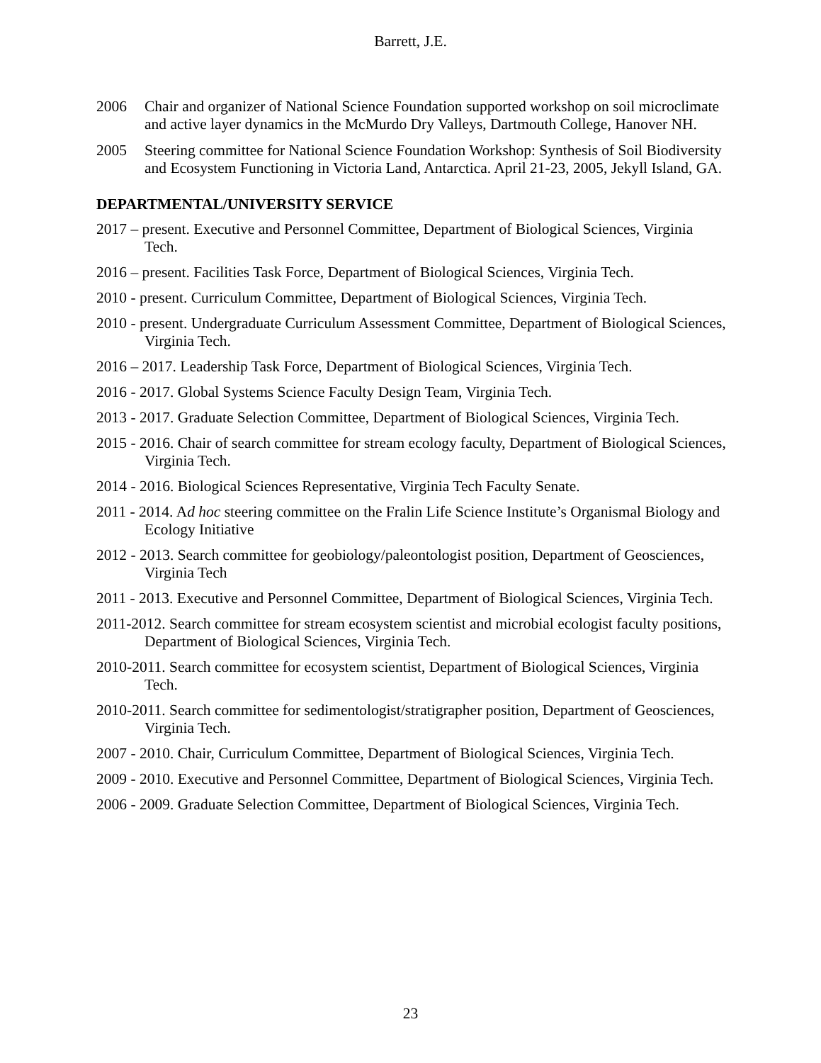Barrett, J.E.
2006 Chair and organizer of National Science Foundation supported workshop on soil microclimate and active layer dynamics in the McMurdo Dry Valleys, Dartmouth College, Hanover NH.
2005 Steering committee for National Science Foundation Workshop: Synthesis of Soil Biodiversity and Ecosystem Functioning in Victoria Land, Antarctica. April 21-23, 2005, Jekyll Island, GA.
DEPARTMENTAL/UNIVERSITY SERVICE
2017 – present. Executive and Personnel Committee, Department of Biological Sciences, Virginia Tech.
2016 – present. Facilities Task Force, Department of Biological Sciences, Virginia Tech.
2010 - present. Curriculum Committee, Department of Biological Sciences, Virginia Tech.
2010 - present. Undergraduate Curriculum Assessment Committee, Department of Biological Sciences, Virginia Tech.
2016 – 2017. Leadership Task Force, Department of Biological Sciences, Virginia Tech.
2016 - 2017. Global Systems Science Faculty Design Team, Virginia Tech.
2013 - 2017. Graduate Selection Committee, Department of Biological Sciences, Virginia Tech.
2015 - 2016. Chair of search committee for stream ecology faculty, Department of Biological Sciences, Virginia Tech.
2014 - 2016. Biological Sciences Representative, Virginia Tech Faculty Senate.
2011 - 2014. Ad hoc steering committee on the Fralin Life Science Institute’s Organismal Biology and Ecology Initiative
2012 - 2013. Search committee for geobiology/paleontologist position, Department of Geosciences, Virginia Tech
2011 - 2013. Executive and Personnel Committee, Department of Biological Sciences, Virginia Tech.
2011-2012. Search committee for stream ecosystem scientist and microbial ecologist faculty positions, Department of Biological Sciences, Virginia Tech.
2010-2011. Search committee for ecosystem scientist, Department of Biological Sciences, Virginia Tech.
2010-2011. Search committee for sedimentologist/stratigrapher position, Department of Geosciences, Virginia Tech.
2007 - 2010. Chair, Curriculum Committee, Department of Biological Sciences, Virginia Tech.
2009 - 2010. Executive and Personnel Committee, Department of Biological Sciences, Virginia Tech.
2006 - 2009. Graduate Selection Committee, Department of Biological Sciences, Virginia Tech.
23